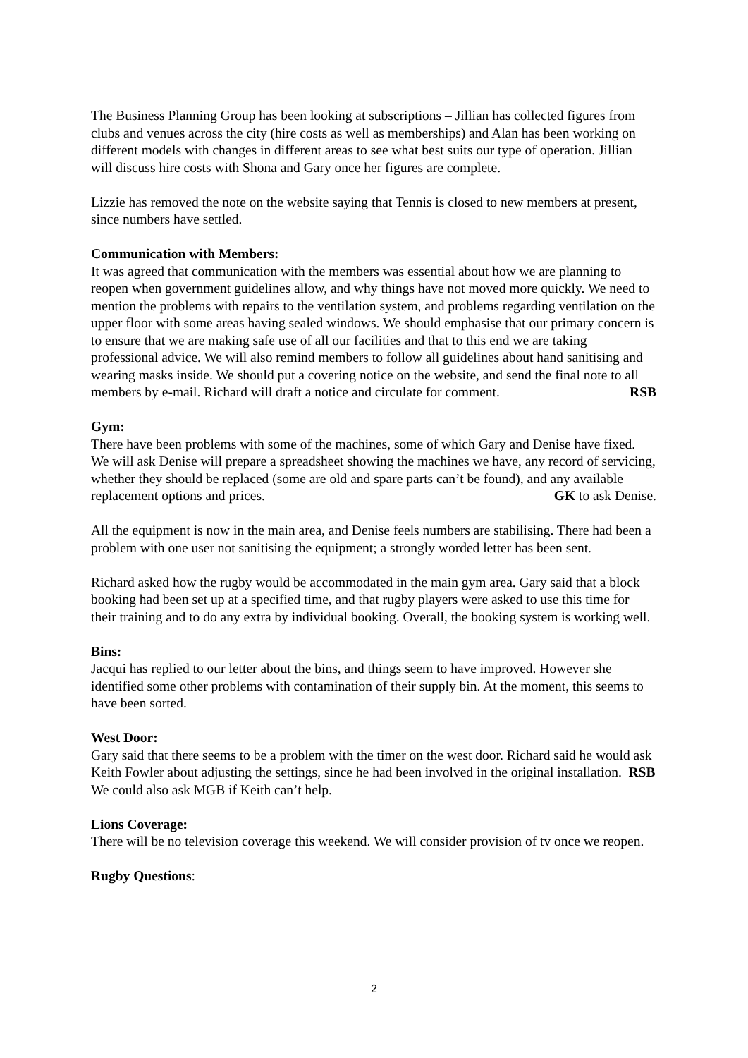The Business Planning Group has been looking at subscriptions – Jillian has collected figures from clubs and venues across the city (hire costs as well as memberships) and Alan has been working on different models with changes in different areas to see what best suits our type of operation. Jillian will discuss hire costs with Shona and Gary once her figures are complete.
Lizzie has removed the note on the website saying that Tennis is closed to new members at present, since numbers have settled.
Communication with Members:
It was agreed that communication with the members was essential about how we are planning to reopen when government guidelines allow, and why things have not moved more quickly. We need to mention the problems with repairs to the ventilation system, and problems regarding ventilation on the upper floor with some areas having sealed windows. We should emphasise that our primary concern is to ensure that we are making safe use of all our facilities and that to this end we are taking professional advice. We will also remind members to follow all guidelines about hand sanitising and wearing masks inside. We should put a covering notice on the website, and send the final note to all members by e-mail. Richard will draft a notice and circulate for comment. RSB
Gym:
There have been problems with some of the machines, some of which Gary and Denise have fixed. We will ask Denise will prepare a spreadsheet showing the machines we have, any record of servicing, whether they should be replaced (some are old and spare parts can’t be found), and any available replacement options and prices. GK to ask Denise.
All the equipment is now in the main area, and Denise feels numbers are stabilising. There had been a problem with one user not sanitising the equipment; a strongly worded letter has been sent.
Richard asked how the rugby would be accommodated in the main gym area. Gary said that a block booking had been set up at a specified time, and that rugby players were asked to use this time for their training and to do any extra by individual booking. Overall, the booking system is working well.
Bins:
Jacqui has replied to our letter about the bins, and things seem to have improved. However she identified some other problems with contamination of their supply bin. At the moment, this seems to have been sorted.
West Door:
Gary said that there seems to be a problem with the timer on the west door. Richard said he would ask Keith Fowler about adjusting the settings, since he had been involved in the original installation. RSB We could also ask MGB if Keith can’t help.
Lions Coverage:
There will be no television coverage this weekend. We will consider provision of tv once we reopen.
Rugby Questions:
2